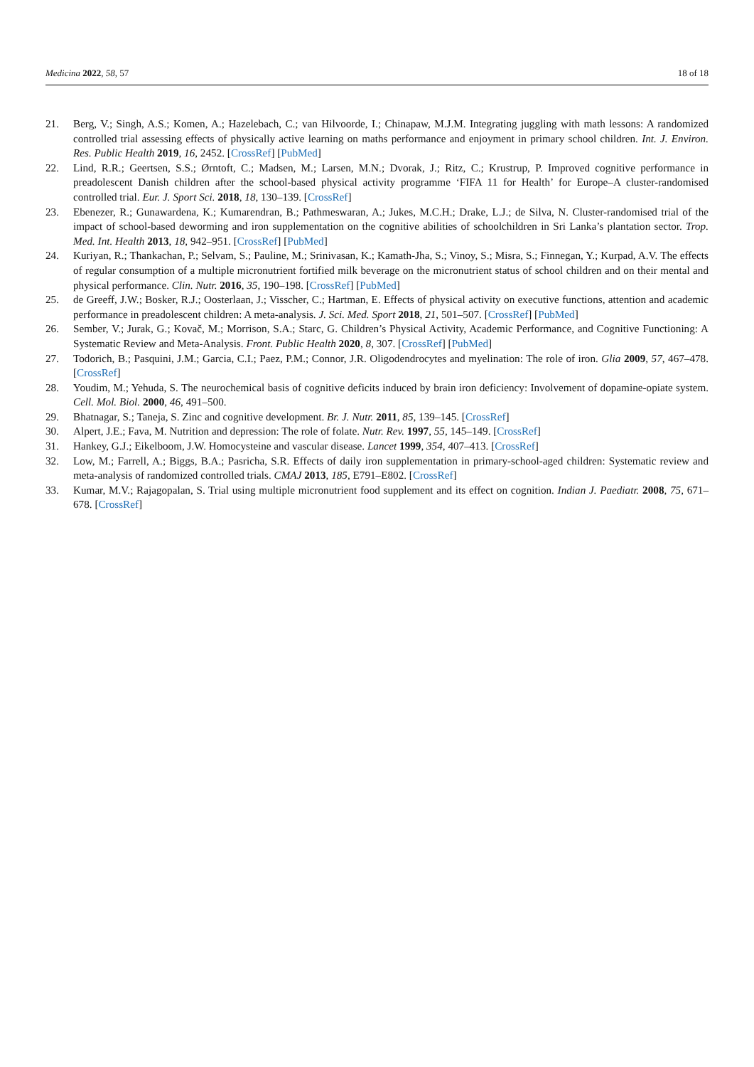Medicina 2022, 58, 57 18 of 18
21. Berg, V.; Singh, A.S.; Komen, A.; Hazelebach, C.; van Hilvoorde, I.; Chinapaw, M.J.M. Integrating juggling with math lessons: A randomized controlled trial assessing effects of physically active learning on maths performance and enjoyment in primary school children. Int. J. Environ. Res. Public Health 2019, 16, 2452. [CrossRef] [PubMed]
22. Lind, R.R.; Geertsen, S.S.; Ørntoft, C.; Madsen, M.; Larsen, M.N.; Dvorak, J.; Ritz, C.; Krustrup, P. Improved cognitive performance in preadolescent Danish children after the school-based physical activity programme ‘FIFA 11 for Health’ for Europe–A cluster-randomised controlled trial. Eur. J. Sport Sci. 2018, 18, 130–139. [CrossRef]
23. Ebenezer, R.; Gunawardena, K.; Kumarendran, B.; Pathmeswaran, A.; Jukes, M.C.H.; Drake, L.J.; de Silva, N. Cluster-randomised trial of the impact of school-based deworming and iron supplementation on the cognitive abilities of schoolchildren in Sri Lanka’s plantation sector. Trop. Med. Int. Health 2013, 18, 942–951. [CrossRef] [PubMed]
24. Kuriyan, R.; Thankachan, P.; Selvam, S.; Pauline, M.; Srinivasan, K.; Kamath-Jha, S.; Vinoy, S.; Misra, S.; Finnegan, Y.; Kurpad, A.V. The effects of regular consumption of a multiple micronutrient fortified milk beverage on the micronutrient status of school children and on their mental and physical performance. Clin. Nutr. 2016, 35, 190–198. [CrossRef] [PubMed]
25. de Greeff, J.W.; Bosker, R.J.; Oosterlaan, J.; Visscher, C.; Hartman, E. Effects of physical activity on executive functions, attention and academic performance in preadolescent children: A meta-analysis. J. Sci. Med. Sport 2018, 21, 501–507. [CrossRef] [PubMed]
26. Sember, V.; Jurak, G.; Kovač, M.; Morrison, S.A.; Starc, G. Children’s Physical Activity, Academic Performance, and Cognitive Functioning: A Systematic Review and Meta-Analysis. Front. Public Health 2020, 8, 307. [CrossRef] [PubMed]
27. Todorich, B.; Pasquini, J.M.; Garcia, C.I.; Paez, P.M.; Connor, J.R. Oligodendrocytes and myelination: The role of iron. Glia 2009, 57, 467–478. [CrossRef]
28. Youdim, M.; Yehuda, S. The neurochemical basis of cognitive deficits induced by brain iron deficiency: Involvement of dopamine-opiate system. Cell. Mol. Biol. 2000, 46, 491–500.
29. Bhatnagar, S.; Taneja, S. Zinc and cognitive development. Br. J. Nutr. 2011, 85, 139–145. [CrossRef]
30. Alpert, J.E.; Fava, M. Nutrition and depression: The role of folate. Nutr. Rev. 1997, 55, 145–149. [CrossRef]
31. Hankey, G.J.; Eikelboom, J.W. Homocysteine and vascular disease. Lancet 1999, 354, 407–413. [CrossRef]
32. Low, M.; Farrell, A.; Biggs, B.A.; Pasricha, S.R. Effects of daily iron supplementation in primary-school-aged children: Systematic review and meta-analysis of randomized controlled trials. CMAJ 2013, 185, E791–E802. [CrossRef]
33. Kumar, M.V.; Rajagopalan, S. Trial using multiple micronutrient food supplement and its effect on cognition. Indian J. Paediatr. 2008, 75, 671–678. [CrossRef]